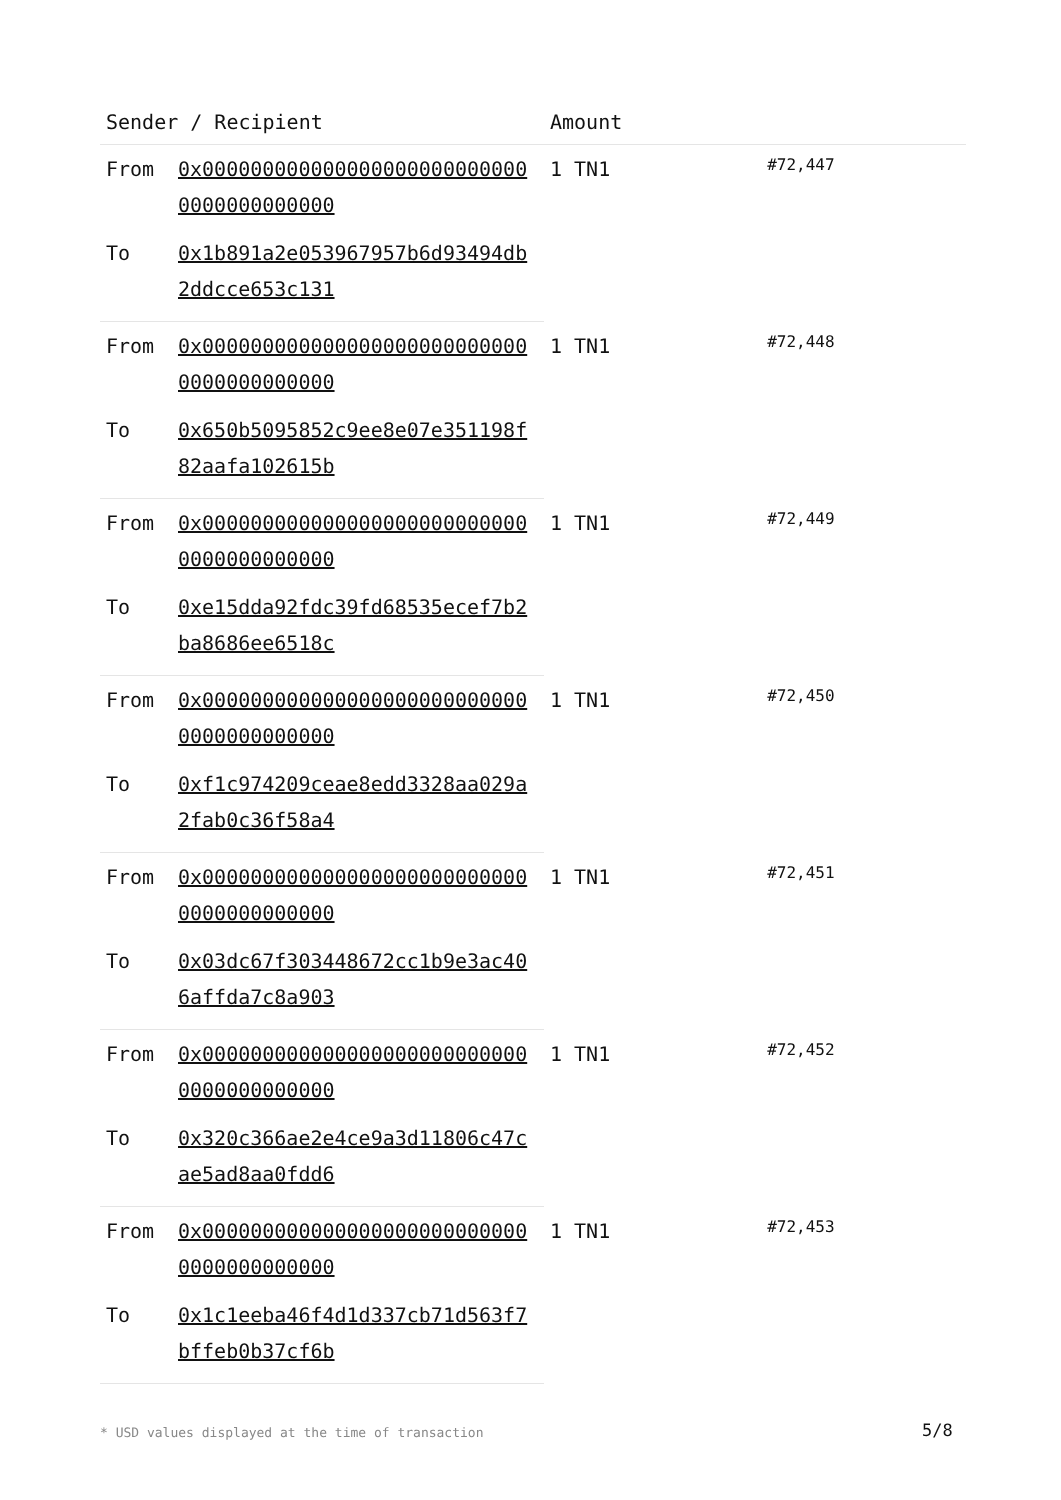| Sender / Recipient | | Amount | |
| --- | --- | --- | --- |
| From | 0x0000000000000000000000000000000000000000 | 1 TN1 | #72,447 |
| To | 0x1b891a2e053967957b6d93494db2ddcce653c131 | | |
| From | 0x0000000000000000000000000000000000000000 | 1 TN1 | #72,448 |
| To | 0x650b5095852c9ee8e07e351198f82aafa102615b | | |
| From | 0x0000000000000000000000000000000000000000 | 1 TN1 | #72,449 |
| To | 0xe15dda92fdc39fd68535ecef7b2ba8686ee6518c | | |
| From | 0x0000000000000000000000000000000000000000 | 1 TN1 | #72,450 |
| To | 0xf1c974209ceae8edd3328aa029a2fab0c36f58a4 | | |
| From | 0x0000000000000000000000000000000000000000 | 1 TN1 | #72,451 |
| To | 0x03dc67f303448672cc1b9e3ac406affda7c8a903 | | |
| From | 0x0000000000000000000000000000000000000000 | 1 TN1 | #72,452 |
| To | 0x320c366ae2e4ce9a3d11806c47cae5ad8aa0fdd6 | | |
| From | 0x0000000000000000000000000000000000000000 | 1 TN1 | #72,453 |
| To | 0x1c1eeba46f4d1d337cb71d563f7bffeb0b37cf6b | | |
* USD values displayed at the time of transaction
5/8